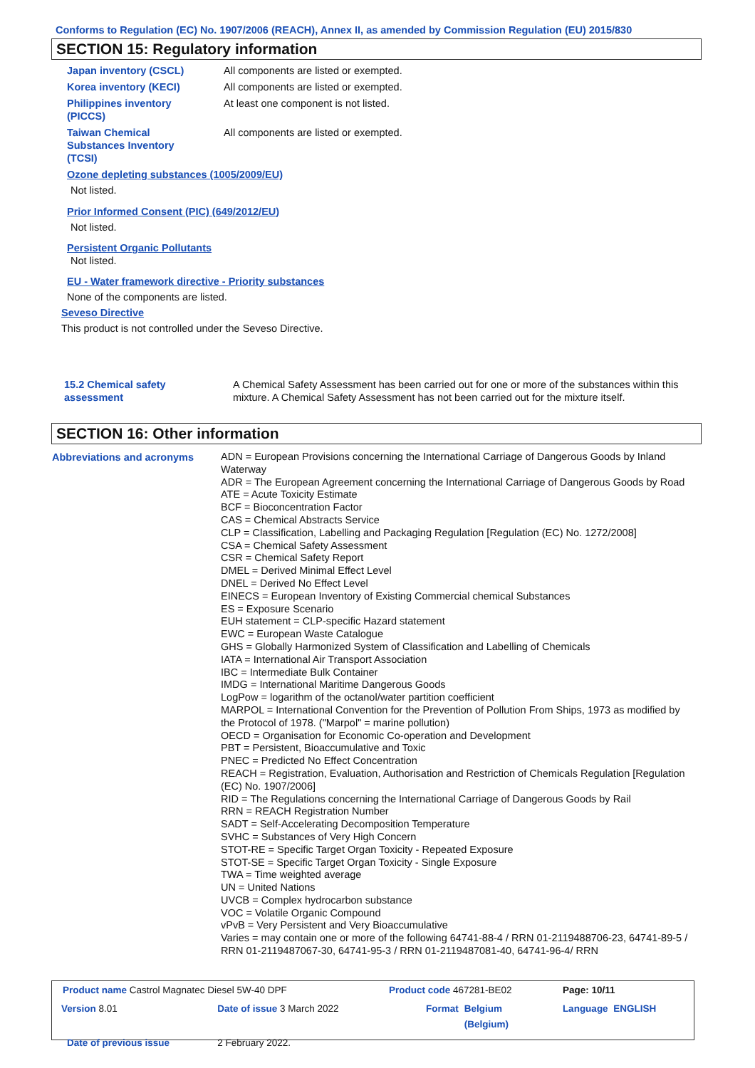Conforms to Regulation (EC) No. 1907/2006 (REACH), Annex II, as amended by Commission Regulation (EU) 2015/830
SECTION 15: Regulatory information
| Japan inventory (CSCL) | All components are listed or exempted. |
| Korea inventory (KECI) | All components are listed or exempted. |
| Philippines inventory (PICCS) | At least one component is not listed. |
| Taiwan Chemical Substances Inventory (TCSI) | All components are listed or exempted. |
Ozone depleting substances (1005/2009/EU)
Not listed.
Prior Informed Consent (PIC) (649/2012/EU)
Not listed.
Persistent Organic Pollutants
Not listed.
EU - Water framework directive - Priority substances
None of the components are listed.
Seveso Directive
This product is not controlled under the Seveso Directive.
| 15.2 Chemical safety assessment | A Chemical Safety Assessment has been carried out for one or more of the substances within this mixture. A Chemical Safety Assessment has not been carried out for the mixture itself. |
SECTION 16: Other information
| Abbreviations and acronyms | ADN = European Provisions concerning the International Carriage of Dangerous Goods by Inland Waterway ADR = The European Agreement concerning the International Carriage of Dangerous Goods by Road ATE = Acute Toxicity Estimate BCF = Bioconcentration Factor CAS = Chemical Abstracts Service CLP = Classification, Labelling and Packaging Regulation [Regulation (EC) No. 1272/2008] CSA = Chemical Safety Assessment CSR = Chemical Safety Report DMEL = Derived Minimal Effect Level DNEL = Derived No Effect Level EINECS = European Inventory of Existing Commercial chemical Substances ES = Exposure Scenario EUH statement = CLP-specific Hazard statement EWC = European Waste Catalogue GHS = Globally Harmonized System of Classification and Labelling of Chemicals IATA = International Air Transport Association IBC = Intermediate Bulk Container IMDG = International Maritime Dangerous Goods LogPow = logarithm of the octanol/water partition coefficient MARPOL = International Convention for the Prevention of Pollution From Ships, 1973 as modified by the Protocol of 1978. ("Marpol" = marine pollution) OECD = Organisation for Economic Co-operation and Development PBT = Persistent, Bioaccumulative and Toxic PNEC = Predicted No Effect Concentration REACH = Registration, Evaluation, Authorisation and Restriction of Chemicals Regulation [Regulation (EC) No. 1907/2006] RID = The Regulations concerning the International Carriage of Dangerous Goods by Rail RRN = REACH Registration Number SADT = Self-Accelerating Decomposition Temperature SVHC = Substances of Very High Concern STOT-RE = Specific Target Organ Toxicity - Repeated Exposure STOT-SE = Specific Target Organ Toxicity - Single Exposure TWA = Time weighted average UN = United Nations UVCB = Complex hydrocarbon substance VOC = Volatile Organic Compound vPvB = Very Persistent and Very Bioaccumulative Varies = may contain one or more of the following 64741-88-4 / RRN 01-2119488706-23, 64741-89-5 / RRN 01-2119487067-30, 64741-95-3 / RRN 01-2119487081-40, 64741-96-4/ RRN |
| Product name Castrol Magnatec Diesel 5W-40 DPF | | Product code 467281-BE02 | | Page: 10/11 |
| Version 8.01 | Date of issue 3 March 2022 | Format | Belgium (Belgium) | Language ENGLISH |
| Date of previous issue | 2 February 2022. | | | |